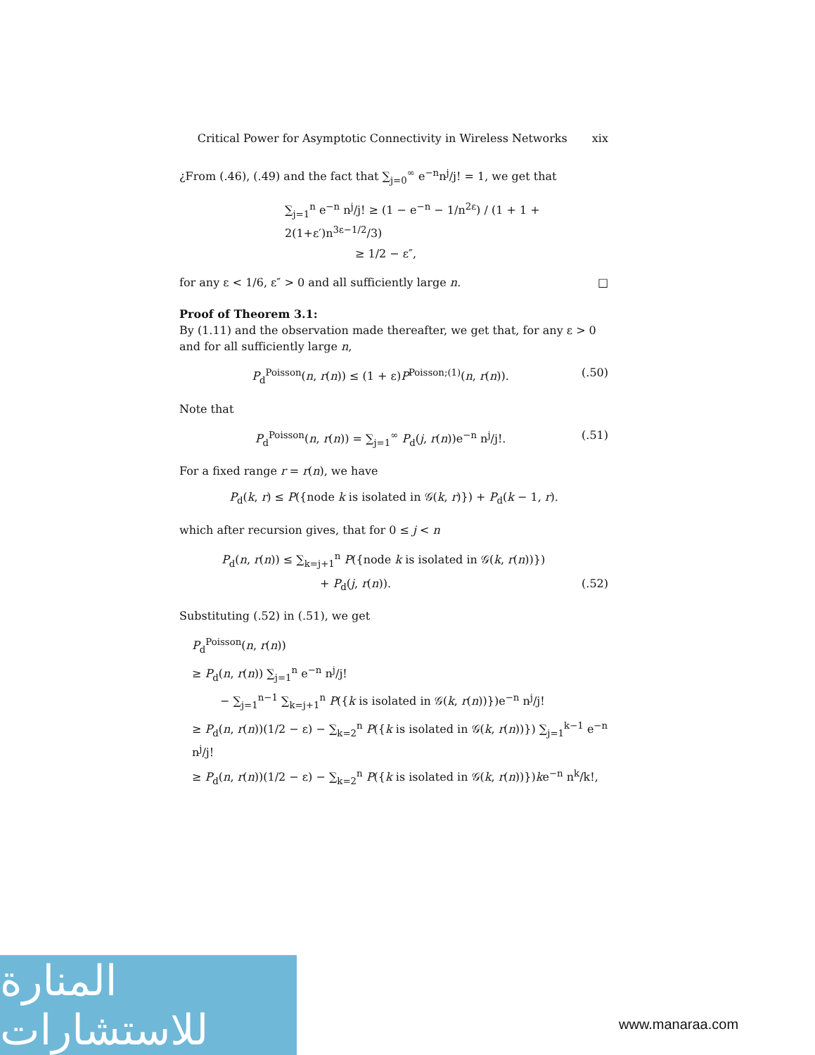Critical Power for Asymptotic Connectivity in Wireless Networks xix
¿From (.46), (.49) and the fact that ∑<sub>j=0</sub><sup>∞</sup> e<sup>−n</sup>n<sup>j</sup>/j! = 1, we get that
∑<sub>j=1</sub><sup>n</sup> e<sup>−n</sup> n<sup>j</sup>/j! ≥ (1 − e<sup>−n</sup> − 1/n<sup>2ε</sup>) / (1 + 1 + 2(1+ε′)n<sup>3ε−1/2</sup>/3)
≥ 1/2 − ε″,
for any ε < 1/6, ε″ > 0 and all sufficiently large n. □
Proof of Theorem 3.1:
By (1.11) and the observation made thereafter, we get that, for any ε > 0 and for all sufficiently large n,
P<sub>d</sub><sup>Poisson</sup>(n, r(n)) ≤ (1 + ε)P<sup>Poisson;(1)</sup>(n, r(n)). (.50)
Note that
P<sub>d</sub><sup>Poisson</sup>(n, r(n)) = ∑<sub>j=1</sub><sup>∞</sup> P<sub>d</sub>(j, r(n))e<sup>−n</sup> n<sup>j</sup>/j!. (.51)
For a fixed range r = r(n), we have
P<sub>d</sub>(k, r) ≤ P({node k is isolated in 𝒢(k, r)}) + P<sub>d</sub>(k − 1, r).
which after recursion gives, that for 0 ≤ j < n
P<sub>d</sub>(n, r(n)) ≤ ∑<sub>k=j+1</sub><sup>n</sup> P({node k is isolated in 𝒢(k, r(n))})
+ P<sub>d</sub>(j, r(n)). (.52)
Substituting (.52) in (.51), we get
P<sub>d</sub><sup>Poisson</sup>(n, r(n))
≥ P<sub>d</sub>(n, r(n)) ∑<sub>j=1</sub><sup>n</sup> e<sup>−n</sup> n<sup>j</sup>/j!
− ∑<sub>j=1</sub><sup>n−1</sup> ∑<sub>k=j+1</sub><sup>n</sup> P({k is isolated in 𝒢(k, r(n))})e<sup>−n</sup> n<sup>j</sup>/j!
≥ P<sub>d</sub>(n, r(n))(1/2 − ε) − ∑<sub>k=2</sub><sup>n</sup> P({k is isolated in 𝒢(k, r(n))}) ∑<sub>j=1</sub><sup>k−1</sup> e<sup>−n</sup> n<sup>j</sup>/j!
≥ P<sub>d</sub>(n, r(n))(1/2 − ε) − ∑<sub>k=2</sub><sup>n</sup> P({k is isolated in 𝒢(k, r(n))})ke<sup>−n</sup> n<sup>k</sup>/k!,
المنارة للاستشارات
www.manaraa.com